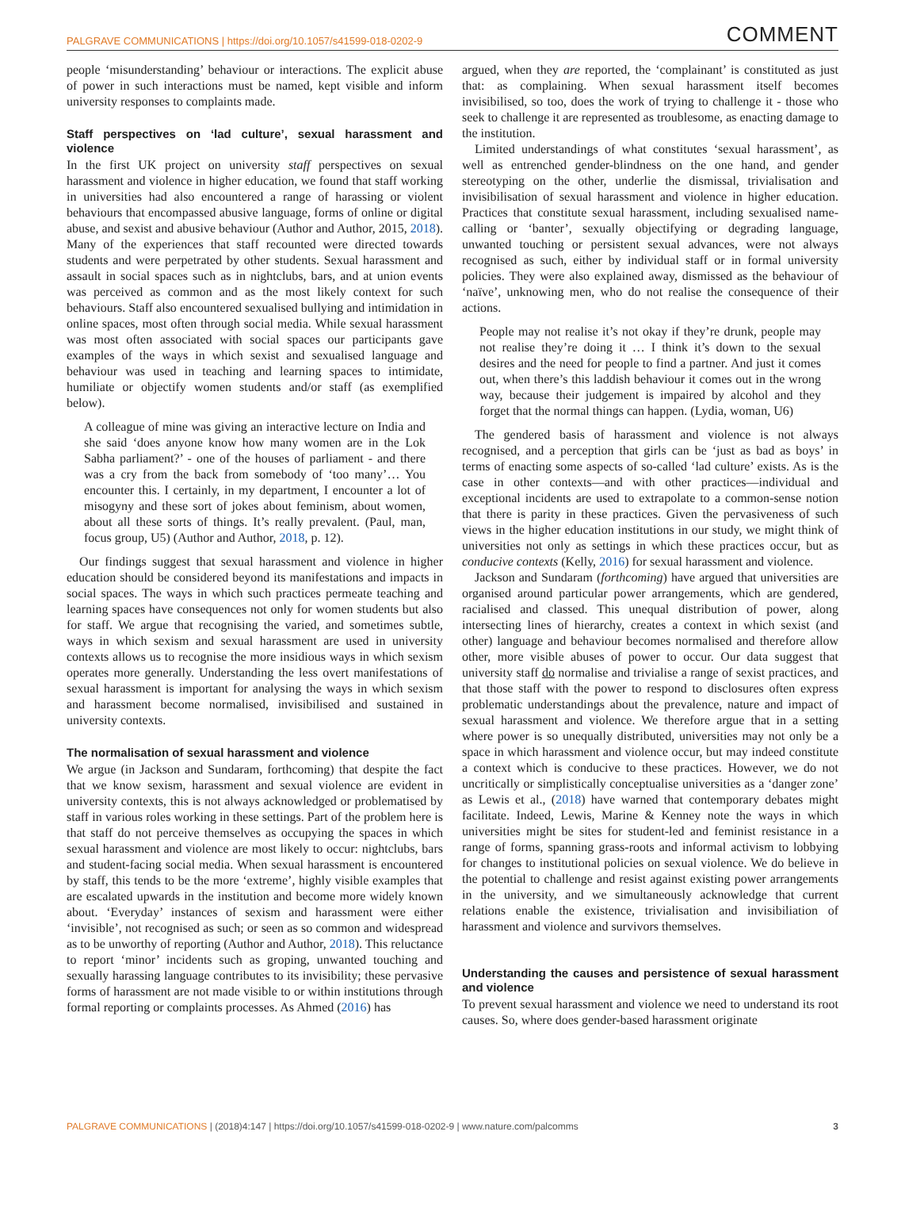PALGRAVE COMMUNICATIONS | https://doi.org/10.1057/s41599-018-0202-9 COMMENT
people ‘misunderstanding’ behaviour or interactions. The explicit abuse of power in such interactions must be named, kept visible and inform university responses to complaints made.
Staff perspectives on ‘lad culture’, sexual harassment and violence
In the first UK project on university staff perspectives on sexual harassment and violence in higher education, we found that staff working in universities had also encountered a range of harassing or violent behaviours that encompassed abusive language, forms of online or digital abuse, and sexist and abusive behaviour (Author and Author, 2015, 2018). Many of the experiences that staff recounted were directed towards students and were perpetrated by other students. Sexual harassment and assault in social spaces such as in nightclubs, bars, and at union events was perceived as common and as the most likely context for such behaviours. Staff also encountered sexualised bullying and intimidation in online spaces, most often through social media. While sexual harassment was most often associated with social spaces our participants gave examples of the ways in which sexist and sexualised language and behaviour was used in teaching and learning spaces to intimidate, humiliate or objectify women students and/or staff (as exemplified below).
A colleague of mine was giving an interactive lecture on India and she said ‘does anyone know how many women are in the Lok Sabha parliament?’ - one of the houses of parliament - and there was a cry from the back from somebody of ‘too many’… You encounter this. I certainly, in my department, I encounter a lot of misogyny and these sort of jokes about feminism, about women, about all these sorts of things. It’s really prevalent. (Paul, man, focus group, U5) (Author and Author, 2018, p. 12).
Our findings suggest that sexual harassment and violence in higher education should be considered beyond its manifestations and impacts in social spaces. The ways in which such practices permeate teaching and learning spaces have consequences not only for women students but also for staff. We argue that recognising the varied, and sometimes subtle, ways in which sexism and sexual harassment are used in university contexts allows us to recognise the more insidious ways in which sexism operates more generally. Understanding the less overt manifestations of sexual harassment is important for analysing the ways in which sexism and harassment become normalised, invisibilised and sustained in university contexts.
The normalisation of sexual harassment and violence
We argue (in Jackson and Sundaram, forthcoming) that despite the fact that we know sexism, harassment and sexual violence are evident in university contexts, this is not always acknowledged or problematised by staff in various roles working in these settings. Part of the problem here is that staff do not perceive themselves as occupying the spaces in which sexual harassment and violence are most likely to occur: nightclubs, bars and student-facing social media. When sexual harassment is encountered by staff, this tends to be the more ‘extreme’, highly visible examples that are escalated upwards in the institution and become more widely known about. ‘Everyday’ instances of sexism and harassment were either ‘invisible’, not recognised as such; or seen as so common and widespread as to be unworthy of reporting (Author and Author, 2018). This reluctance to report ‘minor’ incidents such as groping, unwanted touching and sexually harassing language contributes to its invisibility; these pervasive forms of harassment are not made visible to or within institutions through formal reporting or complaints processes. As Ahmed (2016) has
argued, when they are reported, the ‘complainant’ is constituted as just that: as complaining. When sexual harassment itself becomes invisibilised, so too, does the work of trying to challenge it - those who seek to challenge it are represented as troublesome, as enacting damage to the institution.
Limited understandings of what constitutes ‘sexual harassment’, as well as entrenched gender-blindness on the one hand, and gender stereotyping on the other, underlie the dismissal, trivialisation and invisibilisation of sexual harassment and violence in higher education. Practices that constitute sexual harassment, including sexualised name-calling or ‘banter’, sexually objectifying or degrading language, unwanted touching or persistent sexual advances, were not always recognised as such, either by individual staff or in formal university policies. They were also explained away, dismissed as the behaviour of ‘naïve’, unknowing men, who do not realise the consequence of their actions.
People may not realise it’s not okay if they’re drunk, people may not realise they’re doing it … I think it’s down to the sexual desires and the need for people to find a partner. And just it comes out, when there’s this laddish behaviour it comes out in the wrong way, because their judgement is impaired by alcohol and they forget that the normal things can happen. (Lydia, woman, U6)
The gendered basis of harassment and violence is not always recognised, and a perception that girls can be ‘just as bad as boys’ in terms of enacting some aspects of so-called ‘lad culture’ exists. As is the case in other contexts—and with other practices—individual and exceptional incidents are used to extrapolate to a common-sense notion that there is parity in these practices. Given the pervasiveness of such views in the higher education institutions in our study, we might think of universities not only as settings in which these practices occur, but as conducive contexts (Kelly, 2016) for sexual harassment and violence.
Jackson and Sundaram (forthcoming) have argued that universities are organised around particular power arrangements, which are gendered, racialised and classed. This unequal distribution of power, along intersecting lines of hierarchy, creates a context in which sexist (and other) language and behaviour becomes normalised and therefore allow other, more visible abuses of power to occur. Our data suggest that university staff do normalise and trivialise a range of sexist practices, and that those staff with the power to respond to disclosures often express problematic understandings about the prevalence, nature and impact of sexual harassment and violence. We therefore argue that in a setting where power is so unequally distributed, universities may not only be a space in which harassment and violence occur, but may indeed constitute a context which is conducive to these practices. However, we do not uncritically or simplistically conceptualise universities as a ‘danger zone’ as Lewis et al., (2018) have warned that contemporary debates might facilitate. Indeed, Lewis, Marine & Kenney note the ways in which universities might be sites for student-led and feminist resistance in a range of forms, spanning grass-roots and informal activism to lobbying for changes to institutional policies on sexual violence. We do believe in the potential to challenge and resist against existing power arrangements in the university, and we simultaneously acknowledge that current relations enable the existence, trivialisation and invisibiliation of harassment and violence and survivors themselves.
Understanding the causes and persistence of sexual harassment and violence
To prevent sexual harassment and violence we need to understand its root causes. So, where does gender-based harassment originate
PALGRAVE COMMUNICATIONS | (2018)4:147 | https://doi.org/10.1057/s41599-018-0202-9 | www.nature.com/palcomms 3